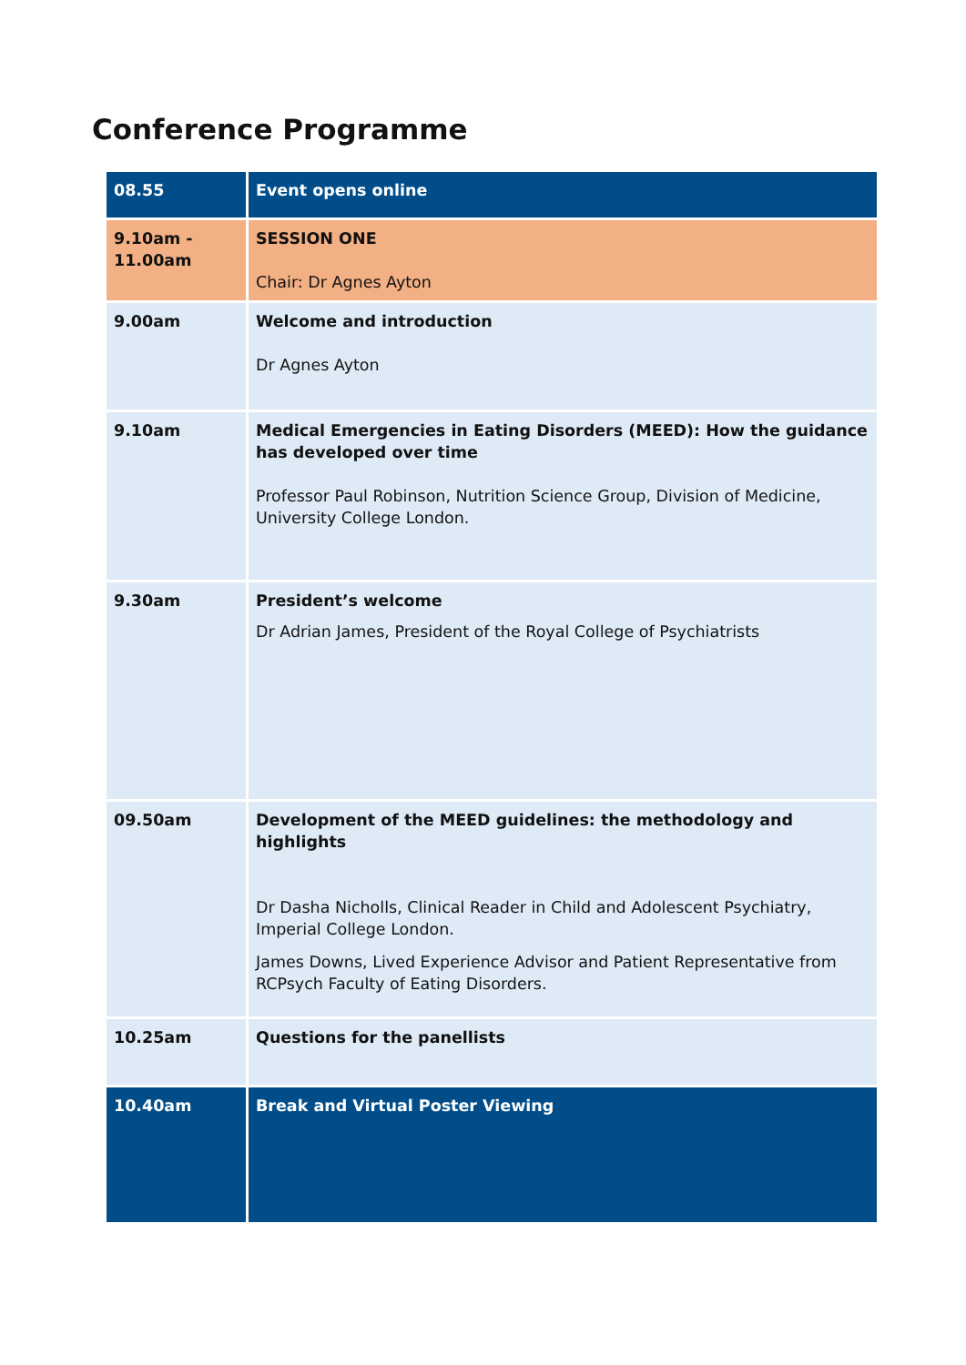Conference Programme
| 08.55 | Event opens online |
| 9.10am - 11.00am | SESSION ONE Chair: Dr Agnes Ayton |
| 9.00am | Welcome and introduction Dr Agnes Ayton |
| 9.10am | Medical Emergencies in Eating Disorders (MEED): How the guidance has developed over time Professor Paul Robinson, Nutrition Science Group, Division of Medicine, University College London. |
| 9.30am | President’s welcome Dr Adrian James, President of the Royal College of Psychiatrists |
| 09.50am | Development of the MEED guidelines: the methodology and highlights Dr Dasha Nicholls, Clinical Reader in Child and Adolescent Psychiatry, Imperial College London. James Downs, Lived Experience Advisor and Patient Representative from RCPsych Faculty of Eating Disorders. |
| 10.25am | Questions for the panellists |
| 10.40am | Break and Virtual Poster Viewing |